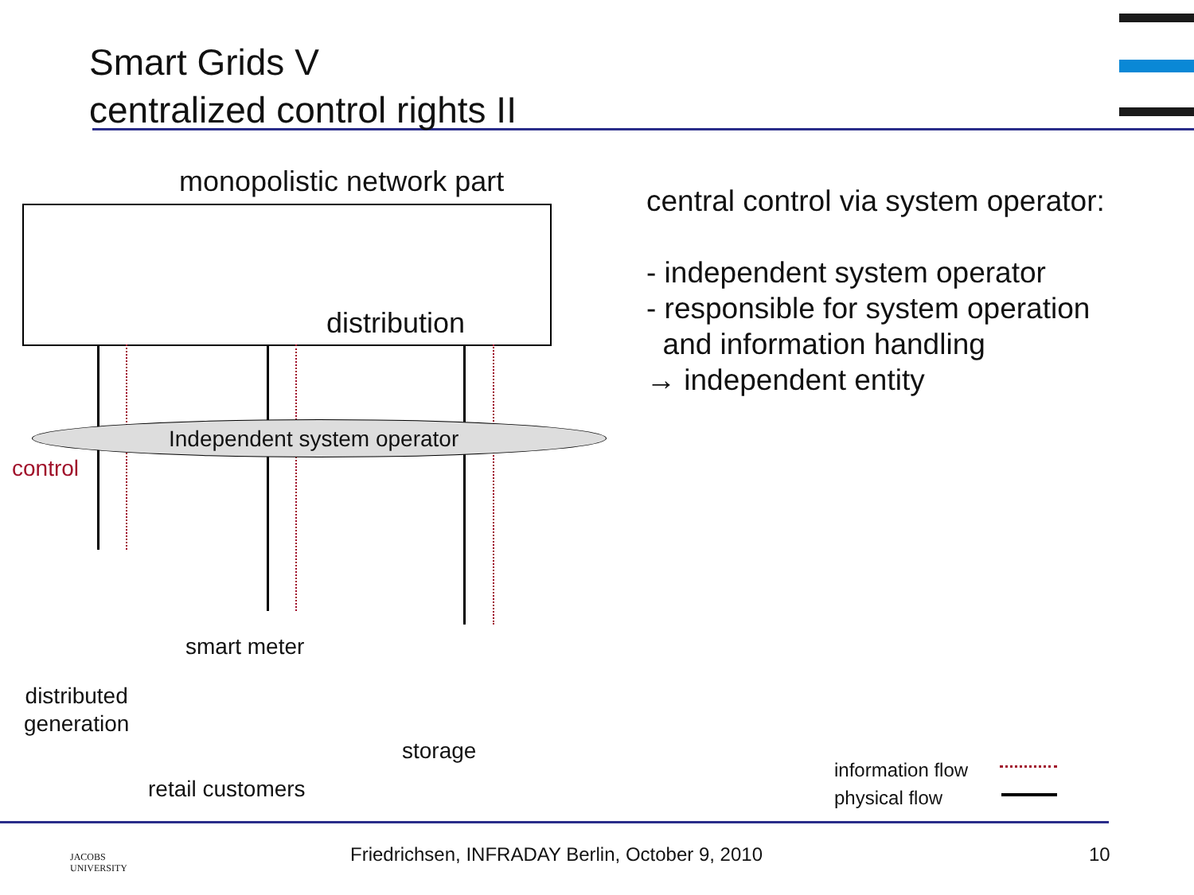Smart Grids V
centralized control rights II
monopolistic network part
distribution
Independent system operator
control
smart meter
distributed
generation
storage
retail customers
central control via system operator:
- independent system operator
- responsible for system operation
and information handling
→ independent entity
information flow
physical flow
JACOBS
UNIVERSITY
Friedrichsen, INFRADAY Berlin, October 9, 2010
10